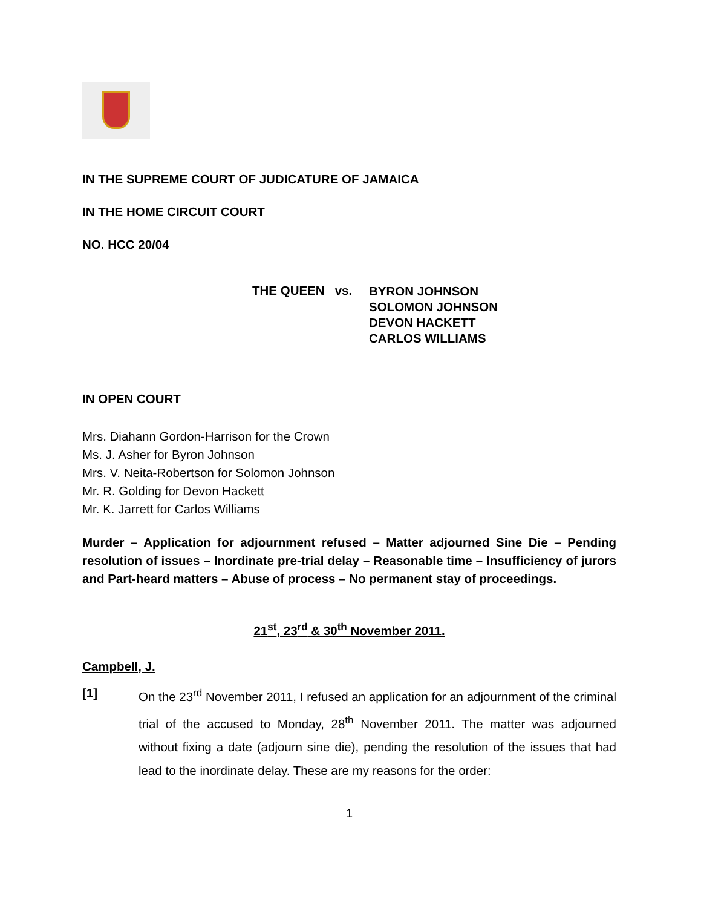IN THE SUPREME COURT OF JUDICATURE OF JAMAICA
IN THE HOME CIRCUIT COURT
NO. HCC 20/04
THE QUEEN vs.
BYRON JOHNSON
SOLOMON JOHNSON
DEVON HACKETT
CARLOS WILLIAMS
IN OPEN COURT
Mrs. Diahann Gordon-Harrison for the Crown
Ms. J. Asher for Byron Johnson
Mrs. V. Neita-Robertson for Solomon Johnson
Mr. R. Golding for Devon Hackett
Mr. K. Jarrett for Carlos Williams
Murder – Application for adjournment refused – Matter adjourned Sine Die – Pending resolution of issues – Inordinate pre-trial delay – Reasonable time – Insufficiency of jurors and Part-heard matters – Abuse of process – No permanent stay of proceedings.
21<sup>st</sup>, 23<sup>rd</sup> & 30<sup>th</sup> November 2011.
Campbell, J.
[1]
On the 23<sup>rd</sup> November 2011, I refused an application for an adjournment of the criminal trial of the accused to Monday, 28<sup>th</sup> November 2011. The matter was adjourned without fixing a date (adjourn sine die), pending the resolution of the issues that had lead to the inordinate delay. These are my reasons for the order:
1